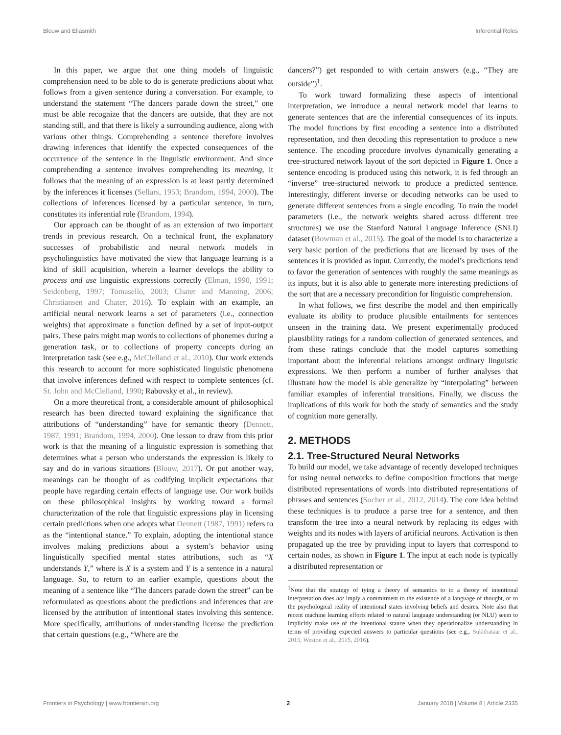Blouw and Eliasmith Inferential Roles
In this paper, we argue that one thing models of linguistic comprehension need to be able to do is generate predictions about what follows from a given sentence during a conversation. For example, to understand the statement “The dancers parade down the street,” one must be able recognize that the dancers are outside, that they are not standing still, and that there is likely a surrounding audience, along with various other things. Comprehending a sentence therefore involves drawing inferences that identify the expected consequences of the occurrence of the sentence in the linguistic environment. And since comprehending a sentence involves comprehending its meaning, it follows that the meaning of an expression is at least partly determined by the inferences it licenses (Sellars, 1953; Brandom, 1994, 2000). The collections of inferences licensed by a particular sentence, in turn, constitutes its inferential role (Brandom, 1994).
Our approach can be thought of as an extension of two important trends in previous research. On a technical front, the explanatory successes of probabilistic and neural network models in psycholinguistics have motivated the view that language learning is a kind of skill acquisition, wherein a learner develops the ability to process and use linguistic expressions correctly (Elman, 1990, 1991; Seidenberg, 1997; Tomasello, 2003; Chater and Manning, 2006; Christiansen and Chater, 2016). To explain with an example, an artificial neural network learns a set of parameters (i.e., connection weights) that approximate a function defined by a set of input-output pairs. These pairs might map words to collections of phonemes during a generation task, or to collections of property concepts during an interpretation task (see e.g., McClelland et al., 2010). Our work extends this research to account for more sophisticated linguistic phenomena that involve inferences defined with respect to complete sentences (cf. St. John and McClelland, 1990; Rabovsky et al., in review).
On a more theoretical front, a considerable amount of philosophical research has been directed toward explaining the significance that attributions of “understanding” have for semantic theory (Dennett, 1987, 1991; Brandom, 1994, 2000). One lesson to draw from this prior work is that the meaning of a linguistic expression is something that determines what a person who understands the expression is likely to say and do in various situations (Blouw, 2017). Or put another way, meanings can be thought of as codifying implicit expectations that people have regarding certain effects of language use. Our work builds on these philosophical insights by working toward a formal characterization of the role that linguistic expressions play in licensing certain predictions when one adopts what Dennett (1987, 1991) refers to as the “intentional stance.” To explain, adopting the intentional stance involves making predictions about a system’s behavior using linguistically specified mental states attributions, such as “X understands Y,” where is X is a system and Y is a sentence in a natural language. So, to return to an earlier example, questions about the meaning of a sentence like “The dancers parade down the street” can be reformulated as questions about the predictions and inferences that are licensed by the attribution of intentional states involving this sentence. More specifically, attributions of understanding license the prediction that certain questions (e.g., “Where are the
dancers?”) get responded to with certain answers (e.g., “They are outside”)<sup>1</sup>.
To work toward formalizing these aspects of intentional interpretation, we introduce a neural network model that learns to generate sentences that are the inferential consequences of its inputs. The model functions by first encoding a sentence into a distributed representation, and then decoding this representation to produce a new sentence. The encoding procedure involves dynamically generating a tree-structured network layout of the sort depicted in Figure 1. Once a sentence encoding is produced using this network, it is fed through an “inverse” tree-structured network to produce a predicted sentence. Interestingly, different inverse or decoding networks can be used to generate different sentences from a single encoding. To train the model parameters (i.e., the network weights shared across different tree structures) we use the Stanford Natural Language Inference (SNLI) dataset (Bowman et al., 2015). The goal of the model is to characterize a very basic portion of the predictions that are licensed by uses of the sentences it is provided as input. Currently, the model’s predictions tend to favor the generation of sentences with roughly the same meanings as its inputs, but it is also able to generate more interesting predictions of the sort that are a necessary precondition for linguistic comprehension.
In what follows, we first describe the model and then empirically evaluate its ability to produce plausible entailments for sentences unseen in the training data. We present experimentally produced plausibility ratings for a random collection of generated sentences, and from these ratings conclude that the model captures something important about the inferential relations amongst ordinary linguistic expressions. We then perform a number of further analyses that illustrate how the model is able generalize by “interpolating” between familiar examples of inferential transitions. Finally, we discuss the implications of this work for both the study of semantics and the study of cognition more generally.
2. METHODS
2.1. Tree-Structured Neural Networks
To build our model, we take advantage of recently developed techniques for using neural networks to define composition functions that merge distributed representations of words into distributed representations of phrases and sentences (Socher et al., 2012, 2014). The core idea behind these techniques is to produce a parse tree for a sentence, and then transform the tree into a neural network by replacing its edges with weights and its nodes with layers of artificial neurons. Activation is then propagated up the tree by providing input to layers that correspond to certain nodes, as shown in Figure 1. The input at each node is typically a distributed representation or
<sup>1</sup> Note that the strategy of tying a theory of semantics to to a theory of intentional interpretation does not imply a commitment to the existence of a language of thought, or to the psychological reality of intentional states involving beliefs and desires. Note also that recent machine learning efforts related to natural language understanding (or NLU) seem to implicitly make use of the intentional stance when they operationalize understanding in terms of providing expected answers to particular questions (see e.g., Sukhbataar et al., 2015; Weston et al., 2015, 2016).
Frontiers in Psychology | www.frontiersin.org 2 January 2018 | Volume 8 | Article 2335